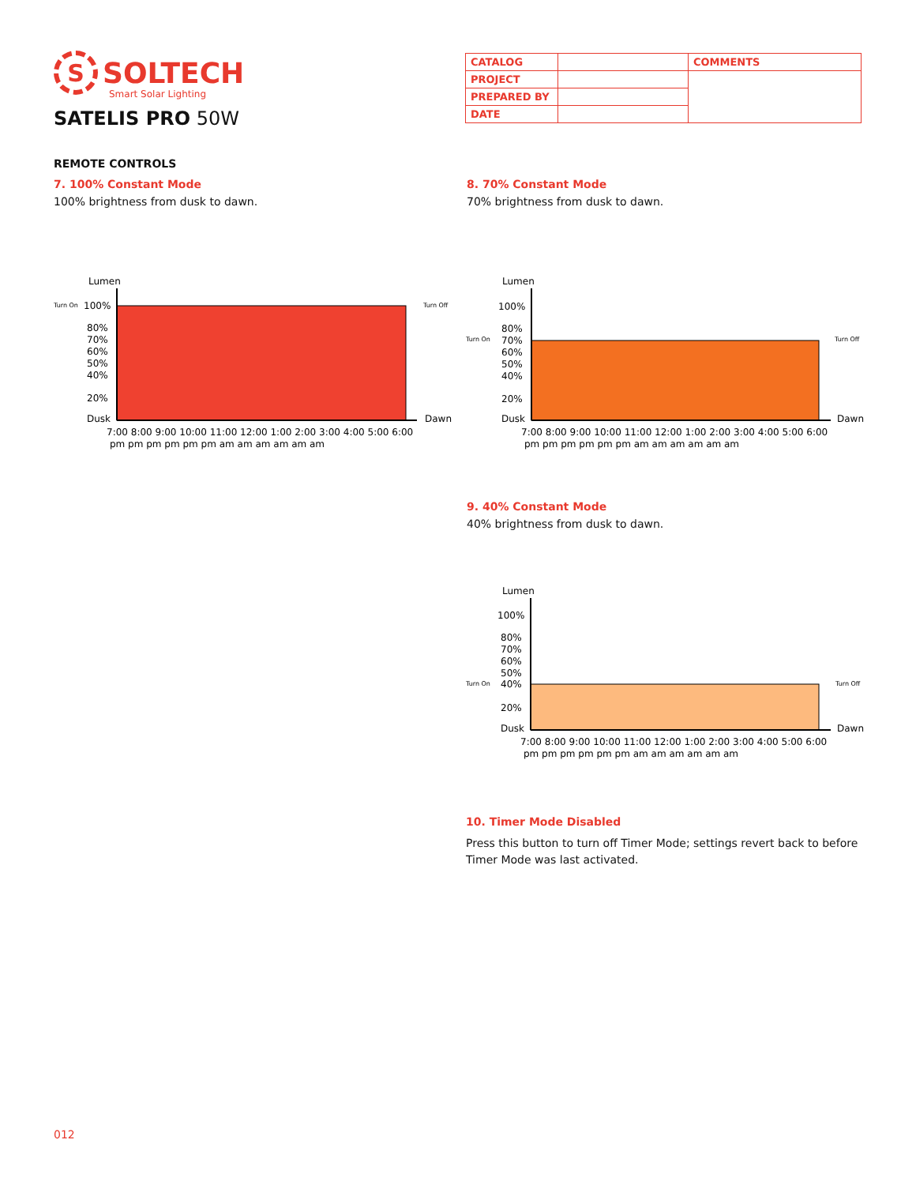S
SOLTECH
Smart Solar Lighting
SATELIS PRO 50W
| CATALOG | | COMMENTS |
| PROJECT | | |
| PREPARED BY | | |
| DATE | | |
REMOTE CONTROLS
7. 100% Constant Mode
100% brightness from dusk to dawn.
8. 70% Constant Mode
70% brightness from dusk to dawn.
9. 40% Constant Mode
40% brightness from dusk to dawn.
10. Timer Mode Disabled
Press this button to turn off Timer Mode; settings revert back to before Timer Mode was last activated.
Lumen
Turn On
Turn Off
100%
80%
70%
60%
50%
40%
20%
Dusk
Dawn
7:00 8:00 9:00 10:00 11:00 12:00 1:00 2:00 3:00 4:00 5:00 6:00
pm pm pm pm pm pm am am am am am am
Lumen
Turn On
Turn Off
100%
80%
70%
60%
50%
40%
20%
Dusk
Dawn
7:00 8:00 9:00 10:00 11:00 12:00 1:00 2:00 3:00 4:00 5:00 6:00
pm pm pm pm pm pm am am am am am am
Lumen
Turn On
Turn Off
100%
80%
70%
60%
50%
40%
20%
Dusk
Dawn
7:00 8:00 9:00 10:00 11:00 12:00 1:00 2:00 3:00 4:00 5:00 6:00
pm pm pm pm pm pm am am am am am am
012